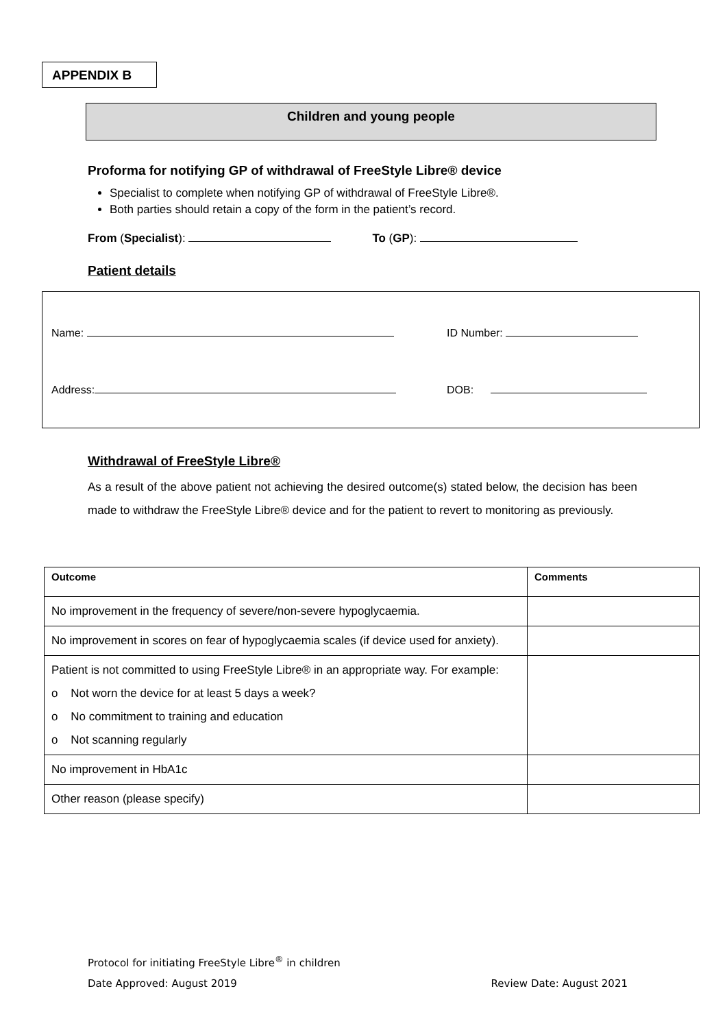APPENDIX B
Children and young people
Proforma for notifying GP of withdrawal of FreeStyle Libre® device
Specialist to complete when notifying GP of withdrawal of FreeStyle Libre®.
Both parties should retain a copy of the form in the patient’s record.
From (Specialist): To (GP):
Patient details
Name: ID Number:
Address: DOB:
Withdrawal of FreeStyle Libre®
As a result of the above patient not achieving the desired outcome(s) stated below, the decision has been made to withdraw the FreeStyle Libre® device and for the patient to revert to monitoring as previously.
| Outcome | Comments |
| --- | --- |
| No improvement in the frequency of severe/non-severe hypoglycaemia. | |
| No improvement in scores on fear of hypoglycaemia scales (if device used for anxiety). | |
| Patient is not committed to using FreeStyle Libre® in an appropriate way. For example: o Not worn the device for at least 5 days a week? o No commitment to training and education o Not scanning regularly | |
| No improvement in HbA1c | |
| Other reason (please specify) | |
Protocol for initiating FreeStyle Libre<sup>®</sup> in children
Date Approved: August 2019 Review Date: August 2021